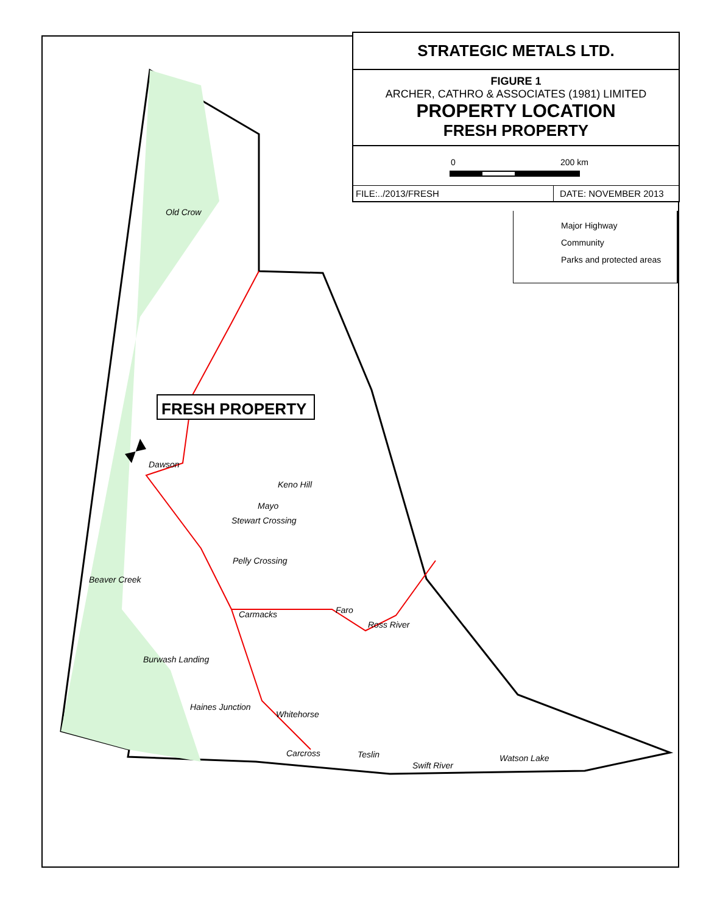FRESH PROPERTY
STRATEGIC METALS LTD.
FIGURE 1
ARCHER, CATHRO & ASSOCIATES (1981) LIMITED
PROPERTY LOCATION
FRESH PROPERTY
0 200 km
FILE:../2013/FRESH DATE: NOVEMBER 2013
Major Highway
Community
Parks and protected areas
Old Crow
Dawson
Keno Hill
Mayo
Stewart Crossing
Pelly Crossing
Beaver Creek
Carmacks Faro
Ross River
Burwash Landing
Haines Junction
Whitehorse
Carcross Teslin
Swift River
Watson Lake